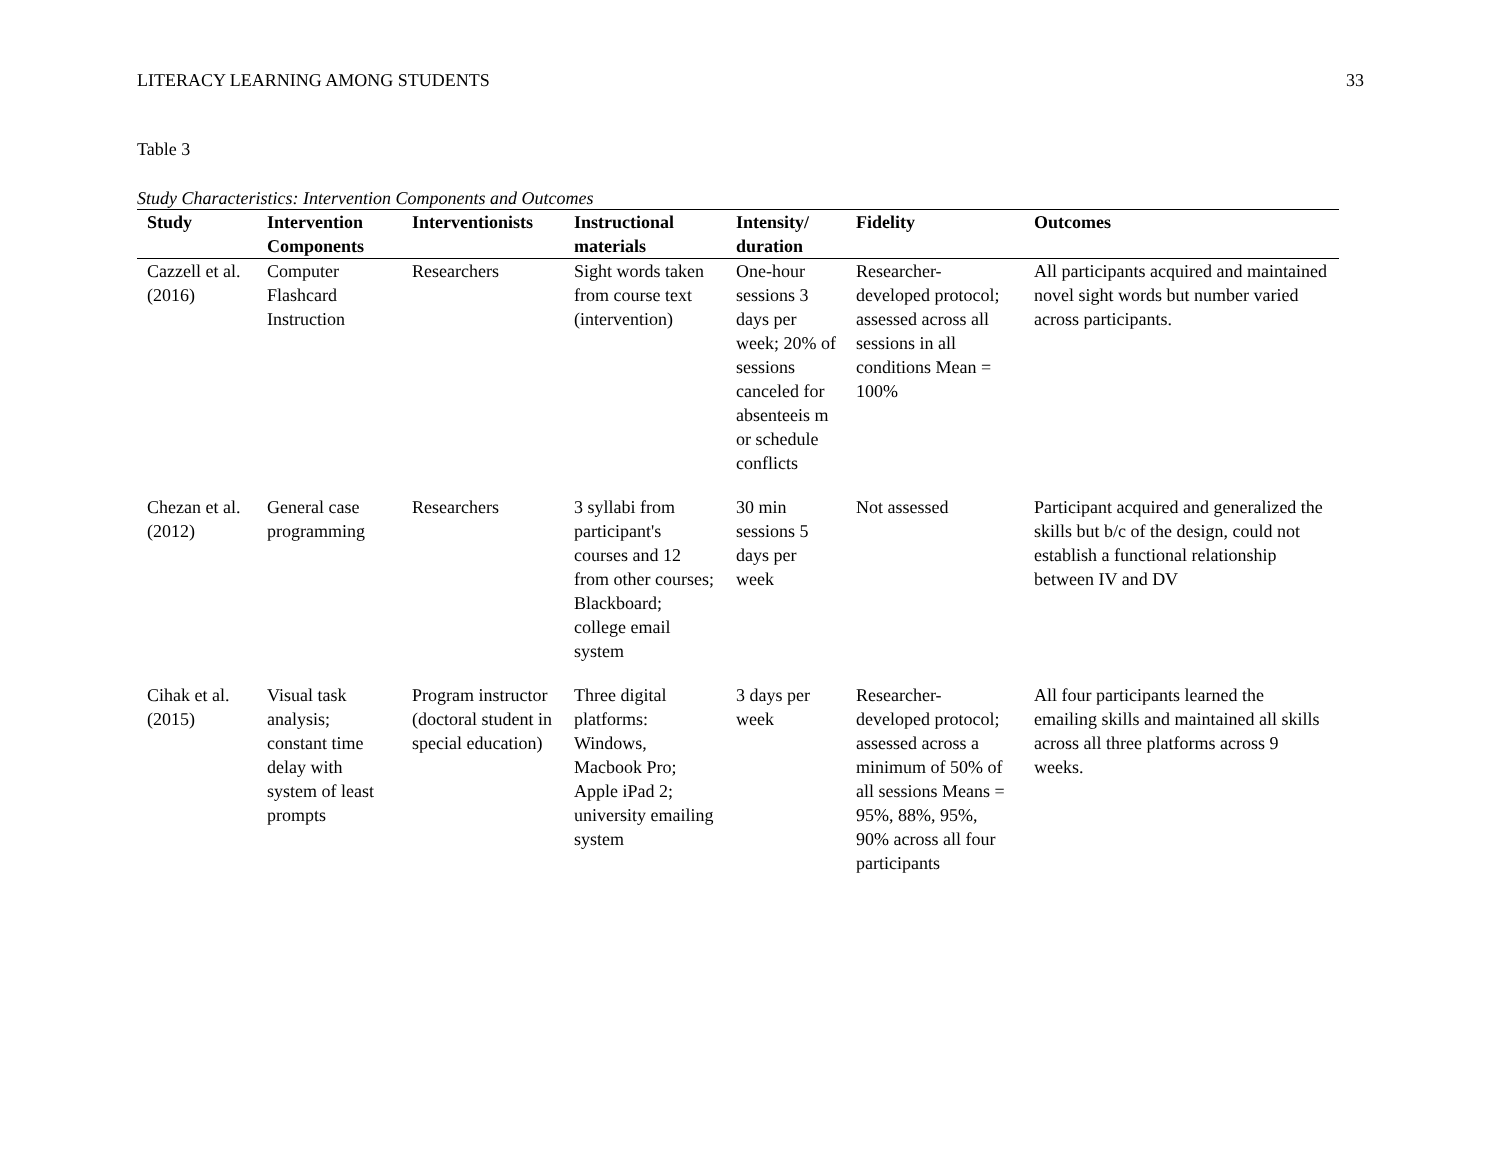LITERACY LEARNING AMONG STUDENTS 33
Table 3
Study Characteristics: Intervention Components and Outcomes
| Study | Intervention Components | Interventionists | Instructional materials | Intensity/ duration | Fidelity | Outcomes |
| --- | --- | --- | --- | --- | --- | --- |
| Cazzell et al. (2016) | Computer Flashcard Instruction | Researchers | Sight words taken from course text (intervention) | One-hour sessions 3 days per week; 20% of sessions canceled for absenteeis m or schedule conflicts | Researcher-developed protocol; assessed across all sessions in all conditions Mean = 100% | All participants acquired and maintained novel sight words but number varied across participants. |
| Chezan et al. (2012) | General case programming | Researchers | 3 syllabi from participant's courses and 12 from other courses; Blackboard; college email system | 30 min sessions 5 days per week | Not assessed | Participant acquired and generalized the skills but b/c of the design, could not establish a functional relationship between IV and DV |
| Cihak et al. (2015) | Visual task analysis; constant time delay with system of least prompts | Program instructor (doctoral student in special education) | Three digital platforms: Windows, Macbook Pro; Apple iPad 2; university emailing system | 3 days per week | Researcher-developed protocol; assessed across a minimum of 50% of all sessions Means = 95%, 88%, 95%, 90% across all four participants | All four participants learned the emailing skills and maintained all skills across all three platforms across 9 weeks. |